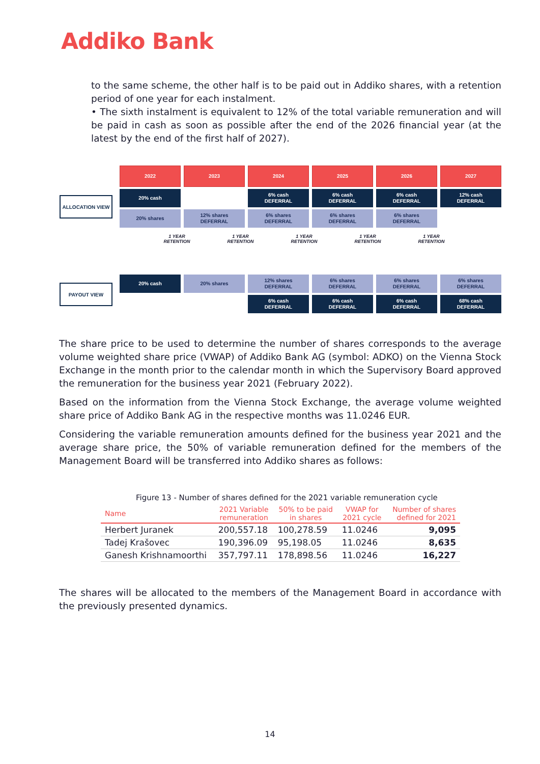Addiko Bank
to the same scheme, the other half is to be paid out in Addiko shares, with a retention period of one year for each instalment.
• The sixth instalment is equivalent to 12% of the total variable remuneration and will be paid in cash as soon as possible after the end of the 2026 financial year (at the latest by the end of the first half of 2027).
ALLOCATION VIEW
PAYOUT VIEW
2022
2023
2024
2025
2026
2027
20% cash
6% cash
DEFERRAL
6% cash
DEFERRAL
6% cash
DEFERRAL
12% cash
DEFERRAL
20% shares
12% shares
DEFERRAL
6% shares
DEFERRAL
6% shares
DEFERRAL
6% shares
DEFERRAL
1 YEAR
RETENTION 1 YEAR
RETENTION 1 YEAR
RETENTION 1 YEAR
RETENTION 1 YEAR
RETENTION
20% cash
20% shares
12% shares
DEFERRAL
6% shares
DEFERRAL
6% shares
DEFERRAL
6% shares
DEFERRAL
6% cash
DEFERRAL
6% cash
DEFERRAL
6% cash
DEFERRAL
68% cash
DEFERRAL
The share price to be used to determine the number of shares corresponds to the average volume weighted share price (VWAP) of Addiko Bank AG (symbol: ADKO) on the Vienna Stock Exchange in the month prior to the calendar month in which the Supervisory Board approved the remuneration for the business year 2021 (February 2022).
Based on the information from the Vienna Stock Exchange, the average volume weighted share price of Addiko Bank AG in the respective months was 11.0246 EUR.
Considering the variable remuneration amounts defined for the business year 2021 and the average share price, the 50% of variable remuneration defined for the members of the Management Board will be transferred into Addiko shares as follows:
Figure 13 - Number of shares defined for the 2021 variable remuneration cycle
| Name | 2021 Variable remuneration | 50% to be paid in shares | VWAP for 2021 cycle | Number of shares defined for 2021 |
| --- | --- | --- | --- | --- |
| Herbert Juranek | 200,557.18 | 100,278.59 | 11.0246 | 9,095 |
| Tadej Krašovec | 190,396.09 | 95,198.05 | 11.0246 | 8,635 |
| Ganesh Krishnamoorthi | 357,797.11 | 178,898.56 | 11.0246 | 16,227 |
The shares will be allocated to the members of the Management Board in accordance with the previously presented dynamics.
14